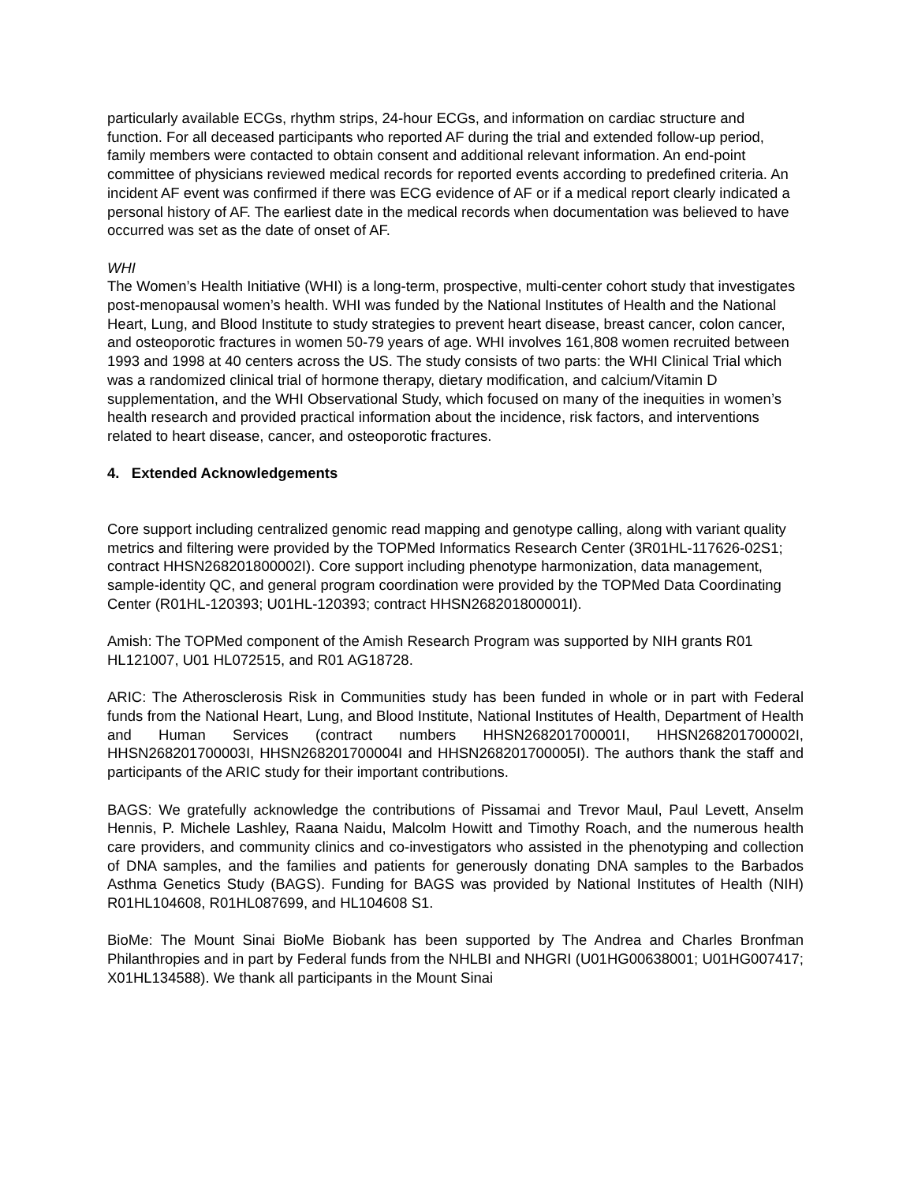particularly available ECGs, rhythm strips, 24-hour ECGs, and information on cardiac structure and function. For all deceased participants who reported AF during the trial and extended follow-up period, family members were contacted to obtain consent and additional relevant information. An end-point committee of physicians reviewed medical records for reported events according to predefined criteria. An incident AF event was confirmed if there was ECG evidence of AF or if a medical report clearly indicated a personal history of AF. The earliest date in the medical records when documentation was believed to have occurred was set as the date of onset of AF.
WHI
The Women’s Health Initiative (WHI) is a long-term, prospective, multi-center cohort study that investigates post-menopausal women’s health. WHI was funded by the National Institutes of Health and the National Heart, Lung, and Blood Institute to study strategies to prevent heart disease, breast cancer, colon cancer, and osteoporotic fractures in women 50-79 years of age. WHI involves 161,808 women recruited between 1993 and 1998 at 40 centers across the US. The study consists of two parts: the WHI Clinical Trial which was a randomized clinical trial of hormone therapy, dietary modification, and calcium/Vitamin D supplementation, and the WHI Observational Study, which focused on many of the inequities in women’s health research and provided practical information about the incidence, risk factors, and interventions related to heart disease, cancer, and osteoporotic fractures.
4. Extended Acknowledgements
Core support including centralized genomic read mapping and genotype calling, along with variant quality metrics and filtering were provided by the TOPMed Informatics Research Center (3R01HL-117626-02S1; contract HHSN268201800002I). Core support including phenotype harmonization, data management, sample-identity QC, and general program coordination were provided by the TOPMed Data Coordinating Center (R01HL-120393; U01HL-120393; contract HHSN268201800001I).
Amish: The TOPMed component of the Amish Research Program was supported by NIH grants R01 HL121007, U01 HL072515, and R01 AG18728.
ARIC: The Atherosclerosis Risk in Communities study has been funded in whole or in part with Federal funds from the National Heart, Lung, and Blood Institute, National Institutes of Health, Department of Health and Human Services (contract numbers HHSN268201700001I, HHSN268201700002I, HHSN268201700003I, HHSN268201700004I and HHSN268201700005I). The authors thank the staff and participants of the ARIC study for their important contributions.
BAGS: We gratefully acknowledge the contributions of Pissamai and Trevor Maul, Paul Levett, Anselm Hennis, P. Michele Lashley, Raana Naidu, Malcolm Howitt and Timothy Roach, and the numerous health care providers, and community clinics and co-investigators who assisted in the phenotyping and collection of DNA samples, and the families and patients for generously donating DNA samples to the Barbados Asthma Genetics Study (BAGS). Funding for BAGS was provided by National Institutes of Health (NIH) R01HL104608, R01HL087699, and HL104608 S1.
BioMe: The Mount Sinai BioMe Biobank has been supported by The Andrea and Charles Bronfman Philanthropies and in part by Federal funds from the NHLBI and NHGRI (U01HG00638001; U01HG007417; X01HL134588). We thank all participants in the Mount Sinai